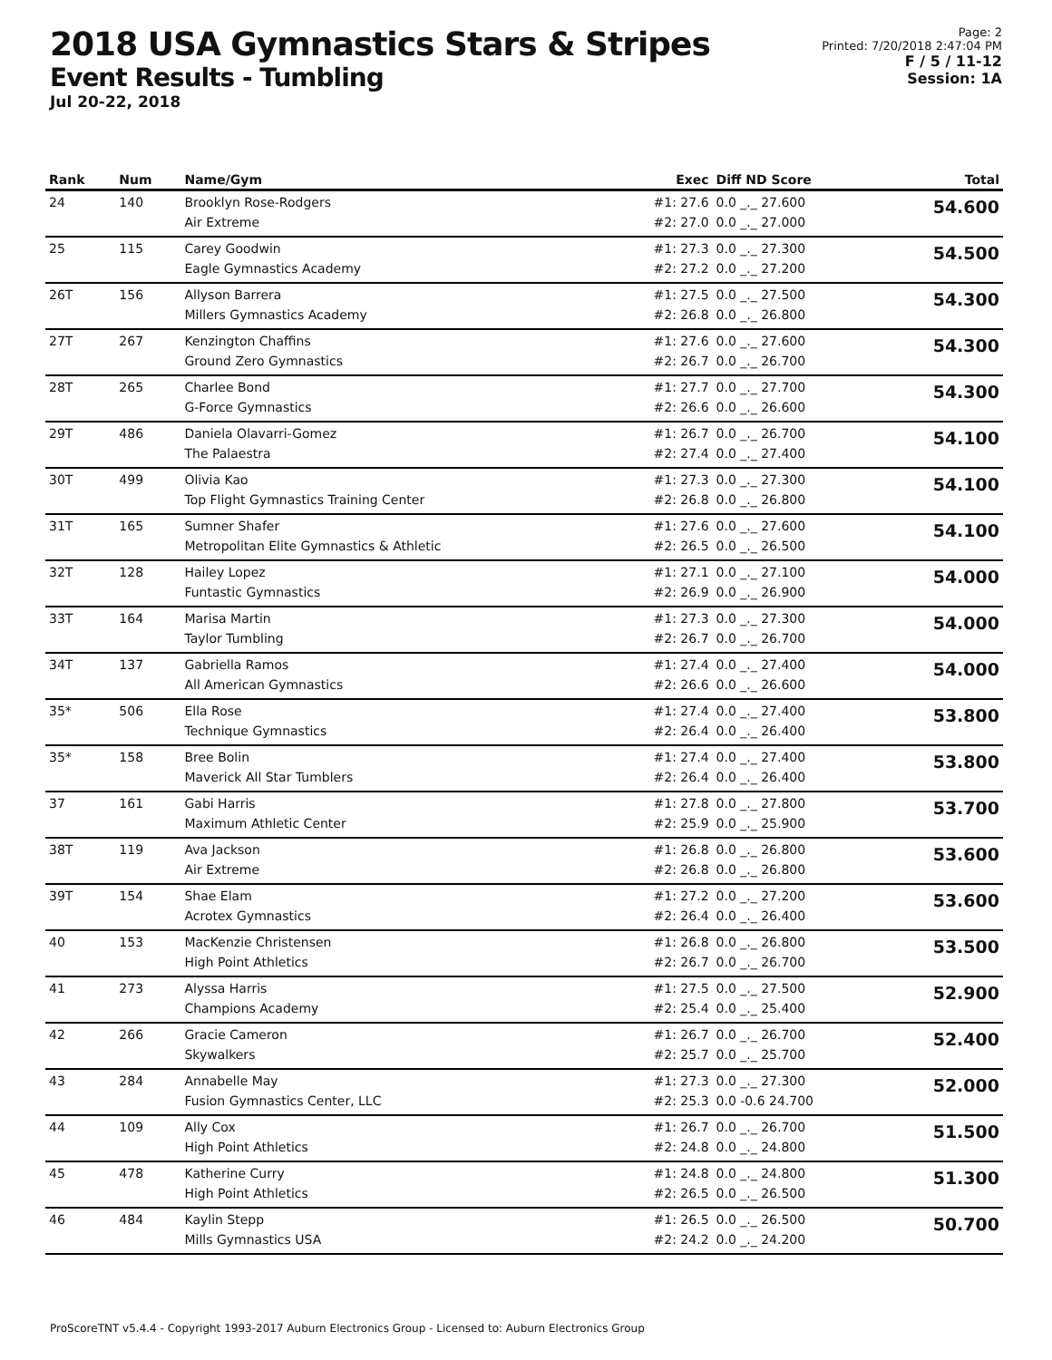2018 USA Gymnastics Stars & Stripes
Event Results - Tumbling
Jul 20-22, 2018
Page: 2
Printed: 7/20/2018 2:47:04 PM
F / 5 / 11-12
Session: 1A
| Rank | Num | Name/Gym | Exec | Diff ND Score | Total |
| --- | --- | --- | --- | --- | --- |
| 24 | 140 | Brooklyn Rose-Rodgers Air Extreme | #1: 27.6 #2: 27.0 | 0.0 _._ 27.600 0.0 _._ 27.000 | 54.600 |
| 25 | 115 | Carey Goodwin Eagle Gymnastics Academy | #1: 27.3 #2: 27.2 | 0.0 _._ 27.300 0.0 _._ 27.200 | 54.500 |
| 26T | 156 | Allyson Barrera Millers Gymnastics Academy | #1: 27.5 #2: 26.8 | 0.0 _._ 27.500 0.0 _._ 26.800 | 54.300 |
| 27T | 267 | Kenzington Chaffins Ground Zero Gymnastics | #1: 27.6 #2: 26.7 | 0.0 _._ 27.600 0.0 _._ 26.700 | 54.300 |
| 28T | 265 | Charlee Bond G-Force Gymnastics | #1: 27.7 #2: 26.6 | 0.0 _._ 27.700 0.0 _._ 26.600 | 54.300 |
| 29T | 486 | Daniela Olavarri-Gomez The Palaestra | #1: 26.7 #2: 27.4 | 0.0 _._ 26.700 0.0 _._ 27.400 | 54.100 |
| 30T | 499 | Olivia Kao Top Flight Gymnastics Training Center | #1: 27.3 #2: 26.8 | 0.0 _._ 27.300 0.0 _._ 26.800 | 54.100 |
| 31T | 165 | Sumner Shafer Metropolitan Elite Gymnastics & Athletic | #1: 27.6 #2: 26.5 | 0.0 _._ 27.600 0.0 _._ 26.500 | 54.100 |
| 32T | 128 | Hailey Lopez Funtastic Gymnastics | #1: 27.1 #2: 26.9 | 0.0 _._ 27.100 0.0 _._ 26.900 | 54.000 |
| 33T | 164 | Marisa Martin Taylor Tumbling | #1: 27.3 #2: 26.7 | 0.0 _._ 27.300 0.0 _._ 26.700 | 54.000 |
| 34T | 137 | Gabriella Ramos All American Gymnastics | #1: 27.4 #2: 26.6 | 0.0 _._ 27.400 0.0 _._ 26.600 | 54.000 |
| 35* | 506 | Ella Rose Technique Gymnastics | #1: 27.4 #2: 26.4 | 0.0 _._ 27.400 0.0 _._ 26.400 | 53.800 |
| 35* | 158 | Bree Bolin Maverick All Star Tumblers | #1: 27.4 #2: 26.4 | 0.0 _._ 27.400 0.0 _._ 26.400 | 53.800 |
| 37 | 161 | Gabi Harris Maximum Athletic Center | #1: 27.8 #2: 25.9 | 0.0 _._ 27.800 0.0 _._ 25.900 | 53.700 |
| 38T | 119 | Ava Jackson Air Extreme | #1: 26.8 #2: 26.8 | 0.0 _._ 26.800 0.0 _._ 26.800 | 53.600 |
| 39T | 154 | Shae Elam Acrotex Gymnastics | #1: 27.2 #2: 26.4 | 0.0 _._ 27.200 0.0 _._ 26.400 | 53.600 |
| 40 | 153 | MacKenzie Christensen High Point Athletics | #1: 26.8 #2: 26.7 | 0.0 _._ 26.800 0.0 _._ 26.700 | 53.500 |
| 41 | 273 | Alyssa Harris Champions Academy | #1: 27.5 #2: 25.4 | 0.0 _._ 27.500 0.0 _._ 25.400 | 52.900 |
| 42 | 266 | Gracie Cameron Skywalkers | #1: 26.7 #2: 25.7 | 0.0 _._ 26.700 0.0 _._ 25.700 | 52.400 |
| 43 | 284 | Annabelle May Fusion Gymnastics Center, LLC | #1: 27.3 #2: 25.3 | 0.0 _._ 27.300 0.0 -0.6 24.700 | 52.000 |
| 44 | 109 | Ally Cox High Point Athletics | #1: 26.7 #2: 24.8 | 0.0 _._ 26.700 0.0 _._ 24.800 | 51.500 |
| 45 | 478 | Katherine Curry High Point Athletics | #1: 24.8 #2: 26.5 | 0.0 _._ 24.800 0.0 _._ 26.500 | 51.300 |
| 46 | 484 | Kaylin Stepp Mills Gymnastics USA | #1: 26.5 #2: 24.2 | 0.0 _._ 26.500 0.0 _._ 24.200 | 50.700 |
ProScoreTNT v5.4.4 - Copyright 1993-2017 Auburn Electronics Group - Licensed to: Auburn Electronics Group